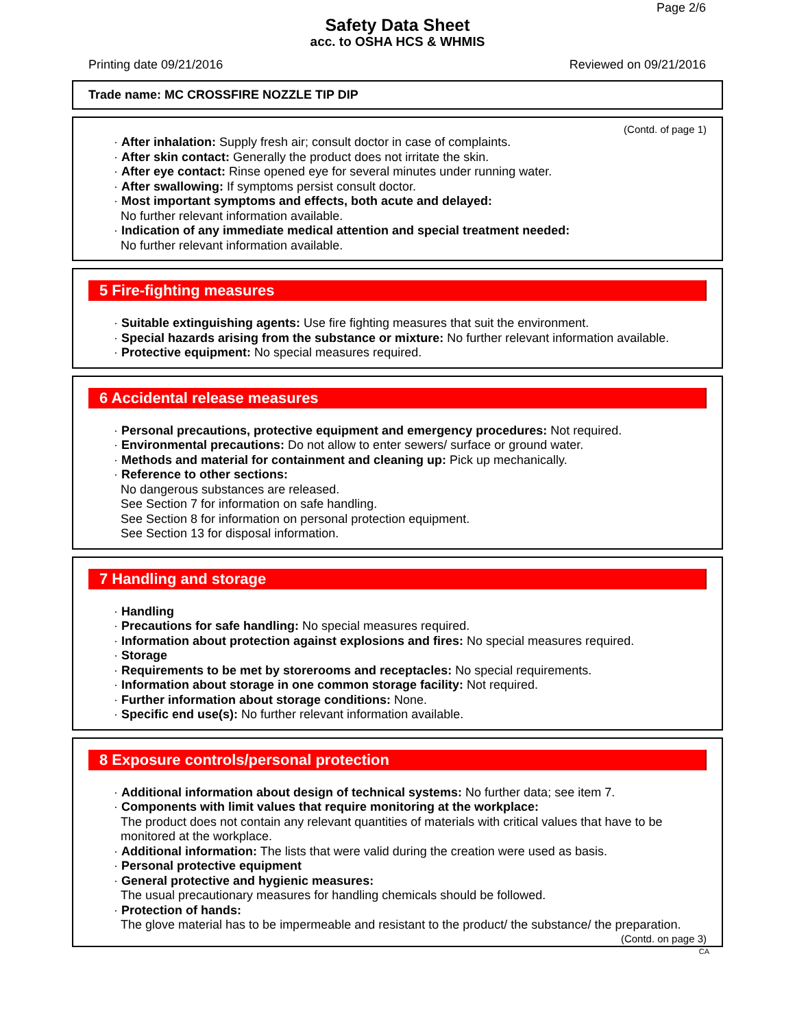Page 2/6
Safety Data Sheet
acc. to OSHA HCS & WHMIS
Printing date 09/21/2016 Reviewed on 09/21/2016
Trade name: MC CROSSFIRE NOZZLE TIP DIP
(Contd. of page 1)
· After inhalation: Supply fresh air; consult doctor in case of complaints.
· After skin contact: Generally the product does not irritate the skin.
· After eye contact: Rinse opened eye for several minutes under running water.
· After swallowing: If symptoms persist consult doctor.
· Most important symptoms and effects, both acute and delayed:
No further relevant information available.
· Indication of any immediate medical attention and special treatment needed:
No further relevant information available.
5 Fire-fighting measures
· Suitable extinguishing agents: Use fire fighting measures that suit the environment.
· Special hazards arising from the substance or mixture: No further relevant information available.
· Protective equipment: No special measures required.
6 Accidental release measures
· Personal precautions, protective equipment and emergency procedures: Not required.
· Environmental precautions: Do not allow to enter sewers/ surface or ground water.
· Methods and material for containment and cleaning up: Pick up mechanically.
· Reference to other sections:
No dangerous substances are released.
See Section 7 for information on safe handling.
See Section 8 for information on personal protection equipment.
See Section 13 for disposal information.
7 Handling and storage
· Handling
· Precautions for safe handling: No special measures required.
· Information about protection against explosions and fires: No special measures required.
· Storage
· Requirements to be met by storerooms and receptacles: No special requirements.
· Information about storage in one common storage facility: Not required.
· Further information about storage conditions: None.
· Specific end use(s): No further relevant information available.
8 Exposure controls/personal protection
· Additional information about design of technical systems: No further data; see item 7.
· Components with limit values that require monitoring at the workplace:
The product does not contain any relevant quantities of materials with critical values that have to be monitored at the workplace.
· Additional information: The lists that were valid during the creation were used as basis.
· Personal protective equipment
· General protective and hygienic measures:
The usual precautionary measures for handling chemicals should be followed.
· Protection of hands:
The glove material has to be impermeable and resistant to the product/ the substance/ the preparation.
(Contd. on page 3)
CA